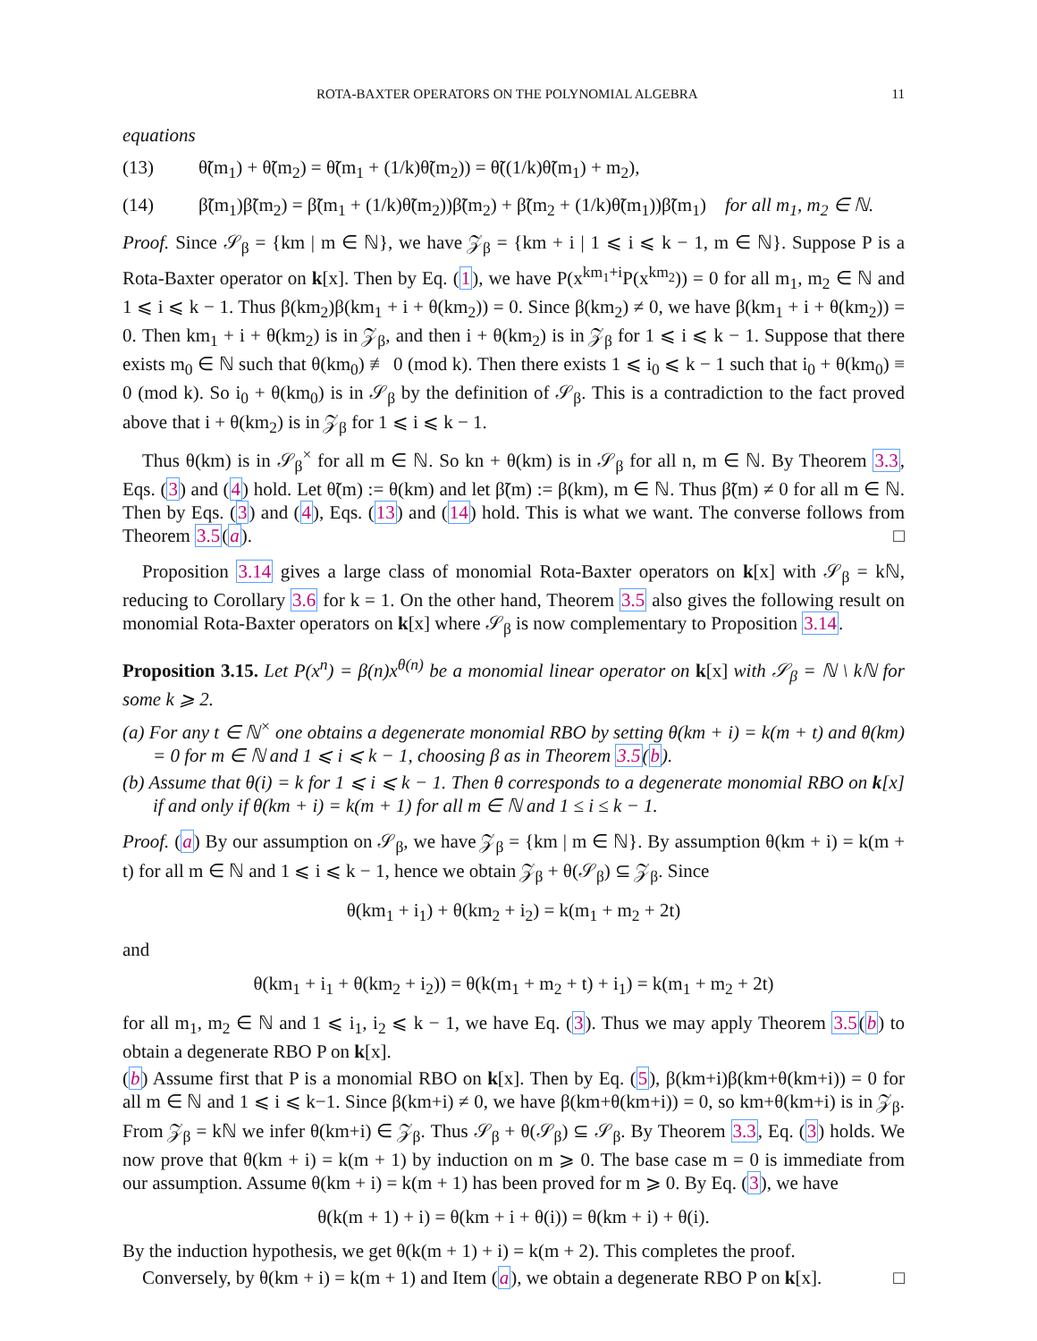ROTA-BAXTER OPERATORS ON THE POLYNOMIAL ALGEBRA 11
equations
(13) θ̃(m<sub>1</sub>) + θ̃(m<sub>2</sub>) = θ̃(m<sub>1</sub> + (1/k)θ̃(m<sub>2</sub>)) = θ̃((1/k)θ̃(m<sub>1</sub>) + m<sub>2</sub>),
(14) β̃(m<sub>1</sub>)β̃(m<sub>2</sub>) = β̃(m<sub>1</sub> + (1/k)θ̃(m<sub>2</sub>))β̃(m<sub>2</sub>) + β̃(m<sub>2</sub> + (1/k)θ̃(m<sub>1</sub>))β̃(m<sub>1</sub>) for all m<sub>1</sub>, m<sub>2</sub> ∈ ℕ.
Proof. Since 𝒮<sub>β</sub> = {km | m ∈ ℕ}, we have 𝒵<sub>β</sub> = {km + i | 1 ⩽ i ⩽ k − 1, m ∈ ℕ}. Suppose P is a Rota-Baxter operator on k[x]. Then by Eq. (1), we have P(x<sup>km<sub>1</sub>+i</sup>P(x<sup>km<sub>2</sub></sup>)) = 0 for all m<sub>1</sub>, m<sub>2</sub> ∈ ℕ and 1 ⩽ i ⩽ k − 1. Thus β(km<sub>2</sub>)β(km<sub>1</sub> + i + θ(km<sub>2</sub>)) = 0. Since β(km<sub>2</sub>) ≠ 0, we have β(km<sub>1</sub> + i + θ(km<sub>2</sub>)) = 0. Then km<sub>1</sub> + i + θ(km<sub>2</sub>) is in 𝒵<sub>β</sub>, and then i + θ(km<sub>2</sub>) is in 𝒵<sub>β</sub> for 1 ⩽ i ⩽ k − 1. Suppose that there exists m<sub>0</sub> ∈ ℕ such that θ(km<sub>0</sub>) ≢ 0 (mod k). Then there exists 1 ⩽ i<sub>0</sub> ⩽ k − 1 such that i<sub>0</sub> + θ(km<sub>0</sub>) ≡ 0 (mod k). So i<sub>0</sub> + θ(km<sub>0</sub>) is in 𝒮<sub>β</sub> by the definition of 𝒮<sub>β</sub>. This is a contradiction to the fact proved above that i + θ(km<sub>2</sub>) is in 𝒵<sub>β</sub> for 1 ⩽ i ⩽ k − 1.
Thus θ(km) is in 𝒮<sub>β</sub><sup>×</sup> for all m ∈ ℕ. So kn + θ(km) is in 𝒮<sub>β</sub> for all n, m ∈ ℕ. By Theorem 3.3, Eqs. (3) and (4) hold. Let θ̃(m) := θ(km) and let β̃(m) := β(km), m ∈ ℕ. Thus β̃(m) ≠ 0 for all m ∈ ℕ. Then by Eqs. (3) and (4), Eqs. (13) and (14) hold. This is what we want. The converse follows from Theorem 3.5(a). □
Proposition 3.14 gives a large class of monomial Rota-Baxter operators on k[x] with 𝒮<sub>β</sub> = kℕ, reducing to Corollary 3.6 for k = 1. On the other hand, Theorem 3.5 also gives the following result on monomial Rota-Baxter operators on k[x] where 𝒮<sub>β</sub> is now complementary to Proposition 3.14.
Proposition 3.15. Let P(x<sup>n</sup>) = β(n)x<sup>θ(n)</sup> be a monomial linear operator on k[x] with 𝒮<sub>β</sub> = ℕ \ kℕ for some k ⩾ 2.
(a) For any t ∈ ℕ<sup>×</sup> one obtains a degenerate monomial RBO by setting θ(km + i) = k(m + t) and θ(km) = 0 for m ∈ ℕ and 1 ⩽ i ⩽ k − 1, choosing β as in Theorem 3.5(b).
(b) Assume that θ(i) = k for 1 ⩽ i ⩽ k − 1. Then θ corresponds to a degenerate monomial RBO on k[x] if and only if θ(km + i) = k(m + 1) for all m ∈ ℕ and 1 ≤ i ≤ k − 1.
Proof. (a) By our assumption on 𝒮<sub>β</sub>, we have 𝒵<sub>β</sub> = {km | m ∈ ℕ}. By assumption θ(km + i) = k(m + t) for all m ∈ ℕ and 1 ⩽ i ⩽ k − 1, hence we obtain 𝒵<sub>β</sub> + θ(𝒮<sub>β</sub>) ⊆ 𝒵<sub>β</sub>. Since
θ(km<sub>1</sub> + i<sub>1</sub>) + θ(km<sub>2</sub> + i<sub>2</sub>) = k(m<sub>1</sub> + m<sub>2</sub> + 2t)
and
θ(km<sub>1</sub> + i<sub>1</sub> + θ(km<sub>2</sub> + i<sub>2</sub>)) = θ(k(m<sub>1</sub> + m<sub>2</sub> + t) + i<sub>1</sub>) = k(m<sub>1</sub> + m<sub>2</sub> + 2t)
for all m<sub>1</sub>, m<sub>2</sub> ∈ ℕ and 1 ⩽ i<sub>1</sub>, i<sub>2</sub> ⩽ k − 1, we have Eq. (3). Thus we may apply Theorem 3.5(b) to obtain a degenerate RBO P on k[x].
(b) Assume first that P is a monomial RBO on k[x]. Then by Eq. (5), β(km+i)β(km+θ(km+i)) = 0 for all m ∈ ℕ and 1 ⩽ i ⩽ k−1. Since β(km+i) ≠ 0, we have β(km+θ(km+i)) = 0, so km+θ(km+i) is in 𝒵<sub>β</sub>. From 𝒵<sub>β</sub> = kℕ we infer θ(km+i) ∈ 𝒵<sub>β</sub>. Thus 𝒮<sub>β</sub> + θ(𝒮<sub>β</sub>) ⊆ 𝒮<sub>β</sub>. By Theorem 3.3, Eq. (3) holds. We now prove that θ(km + i) = k(m + 1) by induction on m ⩾ 0. The base case m = 0 is immediate from our assumption. Assume θ(km + i) = k(m + 1) has been proved for m ⩾ 0. By Eq. (3), we have
θ(k(m + 1) + i) = θ(km + i + θ(i)) = θ(km + i) + θ(i).
By the induction hypothesis, we get θ(k(m + 1) + i) = k(m + 2). This completes the proof.
Conversely, by θ(km + i) = k(m + 1) and Item (a), we obtain a degenerate RBO P on k[x]. □